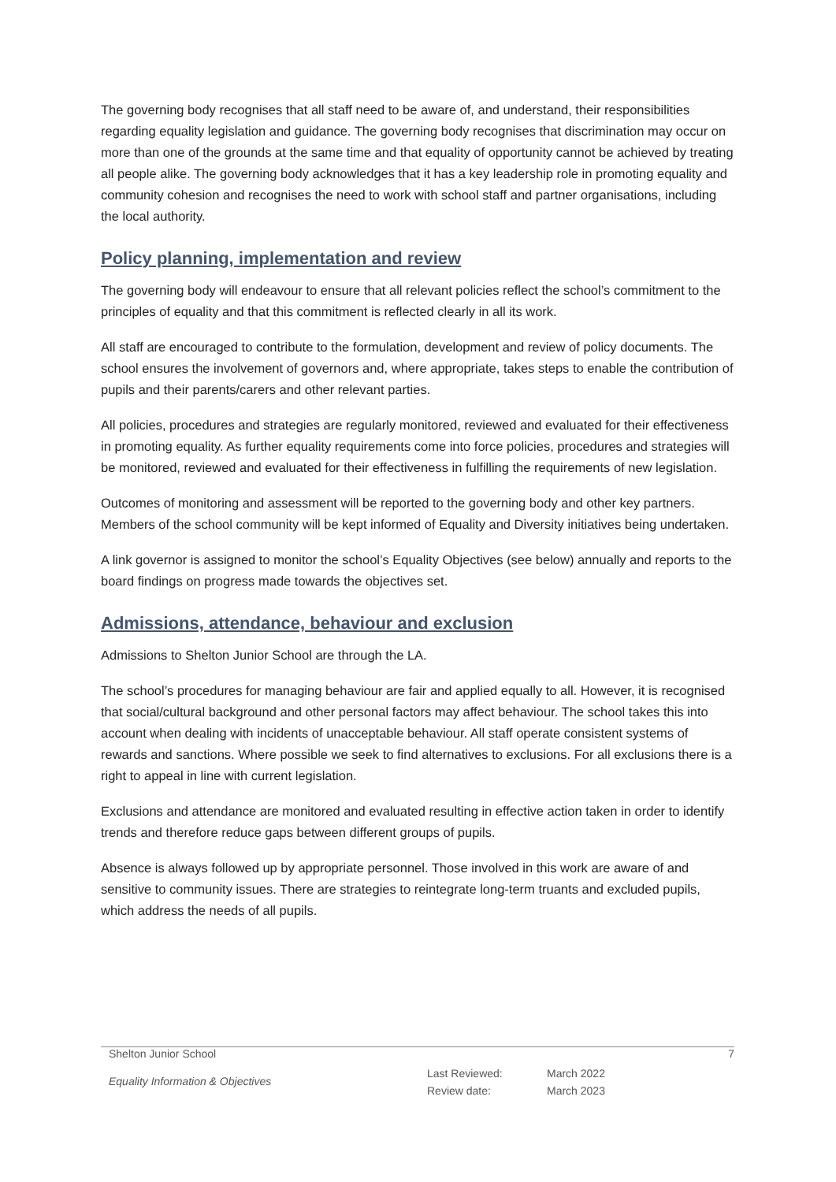The governing body recognises that all staff need to be aware of, and understand, their responsibilities regarding equality legislation and guidance. The governing body recognises that discrimination may occur on more than one of the grounds at the same time and that equality of opportunity cannot be achieved by treating all people alike. The governing body acknowledges that it has a key leadership role in promoting equality and community cohesion and recognises the need to work with school staff and partner organisations, including the local authority.
Policy planning, implementation and review
The governing body will endeavour to ensure that all relevant policies reflect the school’s commitment to the principles of equality and that this commitment is reflected clearly in all its work.
All staff are encouraged to contribute to the formulation, development and review of policy documents. The school ensures the involvement of governors and, where appropriate, takes steps to enable the contribution of pupils and their parents/carers and other relevant parties.
All policies, procedures and strategies are regularly monitored, reviewed and evaluated for their effectiveness in promoting equality. As further equality requirements come into force policies, procedures and strategies will be monitored, reviewed and evaluated for their effectiveness in fulfilling the requirements of new legislation.
Outcomes of monitoring and assessment will be reported to the governing body and other key partners. Members of the school community will be kept informed of Equality and Diversity initiatives being undertaken.
A link governor is assigned to monitor the school’s Equality Objectives (see below) annually and reports to the board findings on progress made towards the objectives set.
Admissions, attendance, behaviour and exclusion
Admissions to Shelton Junior School are through the LA.
The school’s procedures for managing behaviour are fair and applied equally to all. However, it is recognised that social/cultural background and other personal factors may affect behaviour. The school takes this into account when dealing with incidents of unacceptable behaviour. All staff operate consistent systems of rewards and sanctions. Where possible we seek to find alternatives to exclusions. For all exclusions there is a right to appeal in line with current legislation.
Exclusions and attendance are monitored and evaluated resulting in effective action taken in order to identify trends and therefore reduce gaps between different groups of pupils.
Absence is always followed up by appropriate personnel. Those involved in this work are aware of and sensitive to community issues. There are strategies to reintegrate long-term truants and excluded pupils, which address the needs of all pupils.
Shelton Junior School 7
Equality Information & Objectives Last Reviewed:
Review date: March 2022
March 2023